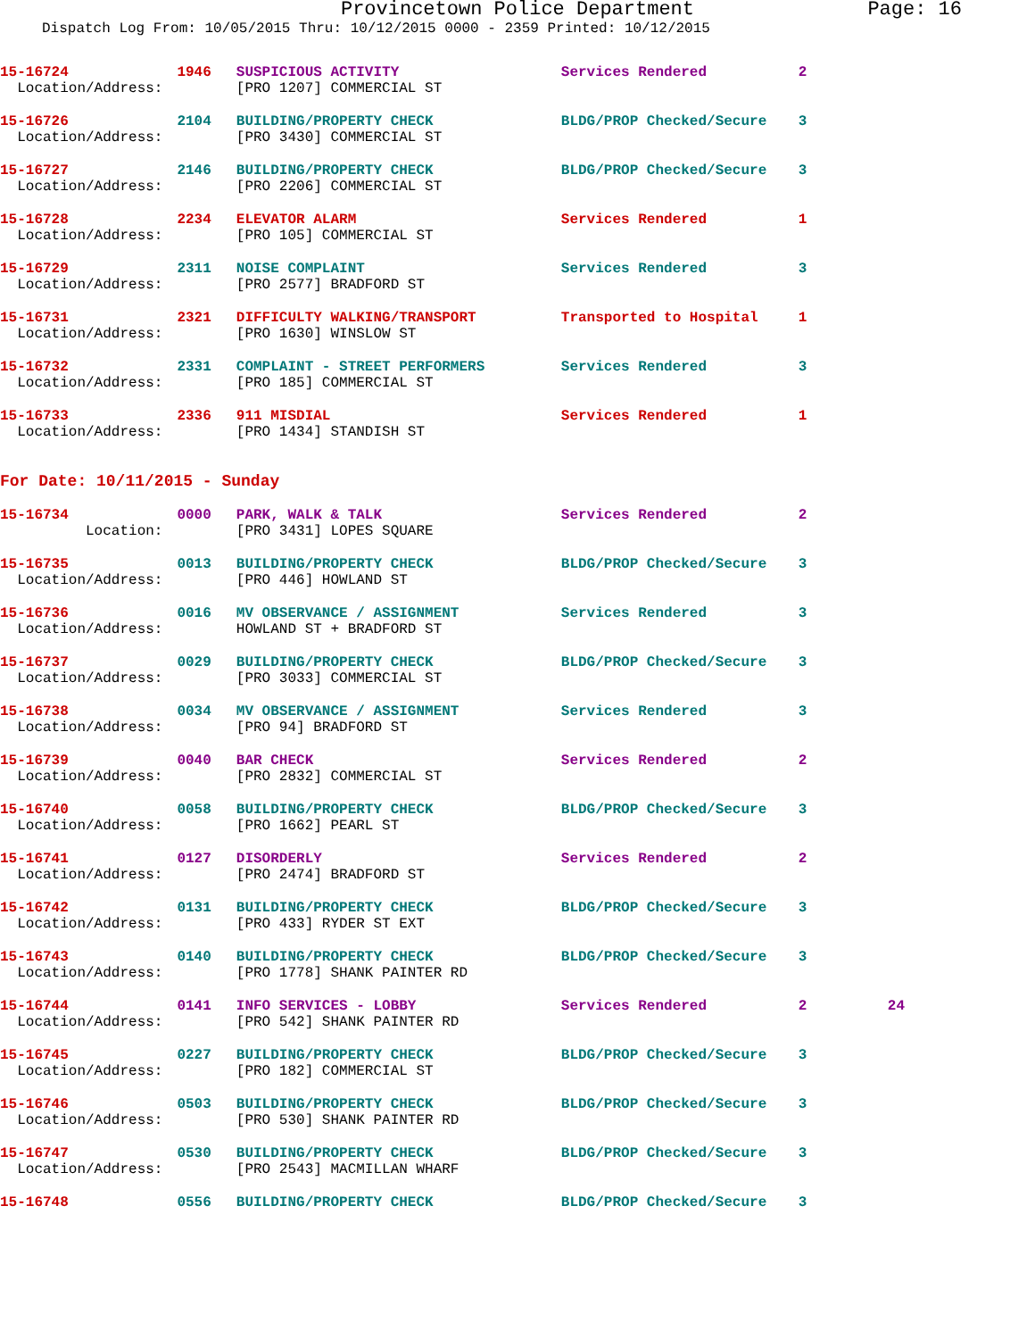Provincetown Police Department Page: 16
Dispatch Log From: 10/05/2015 Thru: 10/12/2015 0000 - 2359 Printed: 10/12/2015
| 15-16724 | 1946 | SUSPICIOUS ACTIVITY | Services Rendered | 2 |
| Location/Address: | | [PRO 1207] COMMERCIAL ST | | |
| 15-16726 | 2104 | BUILDING/PROPERTY CHECK | BLDG/PROP Checked/Secure | 3 |
| Location/Address: | | [PRO 3430] COMMERCIAL ST | | |
| 15-16727 | 2146 | BUILDING/PROPERTY CHECK | BLDG/PROP Checked/Secure | 3 |
| Location/Address: | | [PRO 2206] COMMERCIAL ST | | |
| 15-16728 | 2234 | ELEVATOR ALARM | Services Rendered | 1 |
| Location/Address: | | [PRO 105] COMMERCIAL ST | | |
| 15-16729 | 2311 | NOISE COMPLAINT | Services Rendered | 3 |
| Location/Address: | | [PRO 2577] BRADFORD ST | | |
| 15-16731 | 2321 | DIFFICULTY WALKING/TRANSPORT | Transported to Hospital | 1 |
| Location/Address: | | [PRO 1630] WINSLOW ST | | |
| 15-16732 | 2331 | COMPLAINT - STREET PERFORMERS | Services Rendered | 3 |
| Location/Address: | | [PRO 185] COMMERCIAL ST | | |
| 15-16733 | 2336 | 911 MISDIAL | Services Rendered | 1 |
| Location/Address: | | [PRO 1434] STANDISH ST | | |
For Date: 10/11/2015 - Sunday
| 15-16734 | 0000 | PARK, WALK & TALK | Services Rendered | 2 | |
| Location: | | [PRO 3431] LOPES SQUARE | | | |
| 15-16735 | 0013 | BUILDING/PROPERTY CHECK | BLDG/PROP Checked/Secure | 3 | |
| Location/Address: | | [PRO 446] HOWLAND ST | | | |
| 15-16736 | 0016 | MV OBSERVANCE / ASSIGNMENT | Services Rendered | 3 | |
| Location/Address: | | HOWLAND ST + BRADFORD ST | | | |
| 15-16737 | 0029 | BUILDING/PROPERTY CHECK | BLDG/PROP Checked/Secure | 3 | |
| Location/Address: | | [PRO 3033] COMMERCIAL ST | | | |
| 15-16738 | 0034 | MV OBSERVANCE / ASSIGNMENT | Services Rendered | 3 | |
| Location/Address: | | [PRO 94] BRADFORD ST | | | |
| 15-16739 | 0040 | BAR CHECK | Services Rendered | 2 | |
| Location/Address: | | [PRO 2832] COMMERCIAL ST | | | |
| 15-16740 | 0058 | BUILDING/PROPERTY CHECK | BLDG/PROP Checked/Secure | 3 | |
| Location/Address: | | [PRO 1662] PEARL ST | | | |
| 15-16741 | 0127 | DISORDERLY | Services Rendered | 2 | |
| Location/Address: | | [PRO 2474] BRADFORD ST | | | |
| 15-16742 | 0131 | BUILDING/PROPERTY CHECK | BLDG/PROP Checked/Secure | 3 | |
| Location/Address: | | [PRO 433] RYDER ST EXT | | | |
| 15-16743 | 0140 | BUILDING/PROPERTY CHECK | BLDG/PROP Checked/Secure | 3 | |
| Location/Address: | | [PRO 1778] SHANK PAINTER RD | | | |
| 15-16744 | 0141 | INFO SERVICES - LOBBY | Services Rendered | 2 | 24 |
| Location/Address: | | [PRO 542] SHANK PAINTER RD | | | |
| 15-16745 | 0227 | BUILDING/PROPERTY CHECK | BLDG/PROP Checked/Secure | 3 | |
| Location/Address: | | [PRO 182] COMMERCIAL ST | | | |
| 15-16746 | 0503 | BUILDING/PROPERTY CHECK | BLDG/PROP Checked/Secure | 3 | |
| Location/Address: | | [PRO 530] SHANK PAINTER RD | | | |
| 15-16747 | 0530 | BUILDING/PROPERTY CHECK | BLDG/PROP Checked/Secure | 3 | |
| Location/Address: | | [PRO 2543] MACMILLAN WHARF | | | |
| 15-16748 | 0556 | BUILDING/PROPERTY CHECK | BLDG/PROP Checked/Secure | 3 | |